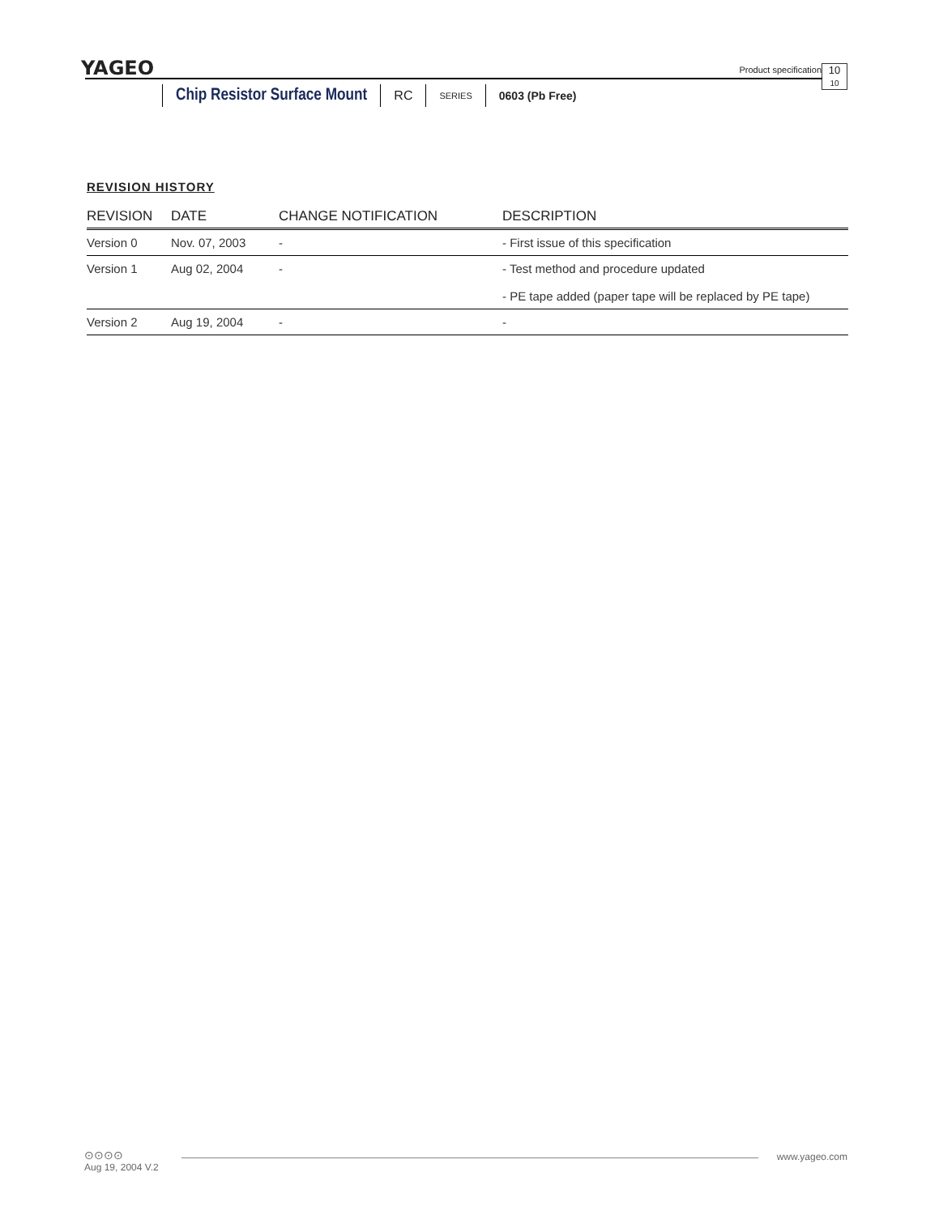YAGEO
Product specification
10
10
Chip Resistor Surface Mount RC SERIES 0603 (Pb Free)
REVISION HISTORY
| REVISION | DATE | CHANGE NOTIFICATION | DESCRIPTION |
| --- | --- | --- | --- |
| Version 0 | Nov. 07, 2003 | - | - First issue of this specification |
| Version 1 | Aug 02, 2004 | - | - Test method and procedure updated - PE tape added (paper tape will be replaced by PE tape) |
| Version 2 | Aug 19, 2004 | - | - |
⊙⊙⊙⊙
www.yageo.com
Aug 19, 2004 V.2